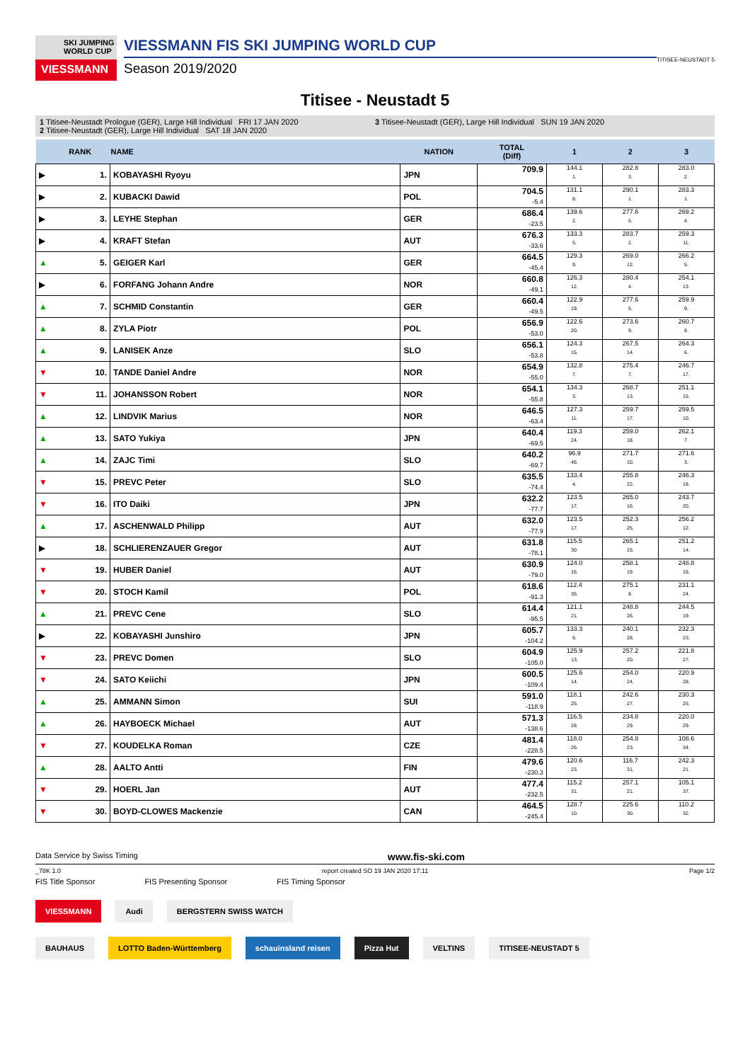SKI JUMPING WORLD CUP
VIESSMANN
VIESSMANN FIS SKI JUMPING WORLD CUP
Season 2019/2020
TITISEE-NEUSTADT 5
Titisee - Neustadt 5
1 Titisee-Neustadt Prologue (GER), Large Hill Individual FRI 17 JAN 2020
2 Titisee-Neustadt (GER), Large Hill Individual SAT 18 JAN 2020
3 Titisee-Neustadt (GER), Large Hill Individual SUN 19 JAN 2020
| | RANK | NAME | NATION | TOTAL (Diff) | 1 | 2 | 3 |
| --- | --- | --- | --- | --- | --- | --- | --- |
| ▶ | 1. | KOBAYASHI Ryoyu | JPN | 709.9 | 144.1 1. | 282.8 3. | 283.0 2. |
| ▶ | 2. | KUBACKI Dawid | POL | 704.5 -5.4 | 131.1 8. | 290.1 1. | 283.3 1. |
| ▶ | 3. | LEYHE Stephan | GER | 686.4 -23.5 | 139.6 2. | 277.6 5. | 269.2 4. |
| ▶ | 4. | KRAFT Stefan | AUT | 676.3 -33.6 | 133.3 5. | 283.7 2. | 259.3 11. |
| ▲ | 5. | GEIGER Karl | GER | 664.5 -45.4 | 129.3 9. | 269.0 12. | 266.2 5. |
| ▶ | 6. | FORFANG Johann Andre | NOR | 660.8 -49.1 | 126.3 12. | 280.4 4. | 254.1 13. |
| ▲ | 7. | SCHMID Constantin | GER | 660.4 -49.5 | 122.9 19. | 277.6 5. | 259.9 9. |
| ▲ | 8. | ZYLA Piotr | POL | 656.9 -53.0 | 122.6 20. | 273.6 9. | 260.7 8. |
| ▲ | 9. | LANISEK Anze | SLO | 656.1 -53.8 | 124.3 15. | 267.5 14. | 264.3 6. |
| ▼ | 10. | TANDE Daniel Andre | NOR | 654.9 -55.0 | 132.8 7. | 275.4 7. | 246.7 17. |
| ▼ | 11. | JOHANSSON Robert | NOR | 654.1 -55.8 | 134.3 3. | 268.7 13. | 251.1 15. |
| ▲ | 12. | LINDVIK Marius | NOR | 646.5 -63.4 | 127.3 11. | 259.7 17. | 259.5 10. |
| ▲ | 13. | SATO Yukiya | JPN | 640.4 -69.5 | 119.3 24. | 259.0 18. | 262.1 7. |
| ▲ | 14. | ZAJC Timi | SLO | 640.2 -69.7 | 96.9 46. | 271.7 10. | 271.6 3. |
| ▼ | 15. | PREVC Peter | SLO | 635.5 -74.4 | 133.4 4. | 255.8 22. | 246.3 18. |
| ▼ | 16. | ITO Daiki | JPN | 632.2 -77.7 | 123.5 17. | 265.0 16. | 243.7 20. |
| ▲ | 17. | ASCHENWALD Philipp | AUT | 632.0 -77.9 | 123.5 17. | 252.3 25. | 256.2 12. |
| ▶ | 18. | SCHLIERENZAUER Gregor | AUT | 631.8 -78.1 | 115.5 30. | 265.1 15. | 251.2 14. |
| ▼ | 19. | HUBER Daniel | AUT | 630.9 -79.0 | 124.0 16. | 258.1 19. | 248.8 16. |
| ▼ | 20. | STOCH Kamil | POL | 618.6 -91.3 | 112.4 35. | 275.1 8. | 231.1 24. |
| ▲ | 21. | PREVC Cene | SLO | 614.4 -95.5 | 121.1 21. | 248.8 26. | 244.5 19. |
| ▶ | 22. | KOBAYASHI Junshiro | JPN | 605.7 -104.2 | 133.3 5. | 240.1 28. | 232.3 23. |
| ▼ | 23. | PREVC Domen | SLO | 604.9 -105.0 | 125.9 13. | 257.2 20. | 221.8 27. |
| ▼ | 24. | SATO Keiichi | JPN | 600.5 -109.4 | 125.6 14. | 254.0 24. | 220.9 28. |
| ▲ | 25. | AMMANN Simon | SUI | 591.0 -118.9 | 118.1 25. | 242.6 27. | 230.3 25. |
| ▲ | 26. | HAYBOECK Michael | AUT | 571.3 -138.6 | 116.5 28. | 234.8 29. | 220.0 29. |
| ▼ | 27. | KOUDELKA Roman | CZE | 481.4 -228.5 | 118.0 26. | 254.8 23. | 108.6 34. |
| ▲ | 28. | AALTO Antti | FIN | 479.6 -230.3 | 120.6 23. | 116.7 31. | 242.3 21. |
| ▼ | 29. | HOERL Jan | AUT | 477.4 -232.5 | 115.2 31. | 257.1 21. | 105.1 37. |
| ▼ | 30. | BOYD-CLOWES Mackenzie | CAN | 464.5 -245.4 | 128.7 10. | 225.6 30. | 110.2 32. |
Data Service by Swiss Timing www.fis-ski.com
_78K 1.0 report created SO 19 JAN 2020 17:11 Page 1/2
FIS Title Sponsor FIS Presenting Sponsor FIS Timing Sponsor
VIESSMANN
Audi
BERGSTERN SWISS WATCH
BAUHAUS
LOTTO Baden-Württemberg
schauinsland reisen
Pizza Hut
VELTINS
TITISEE-NEUSTADT 5